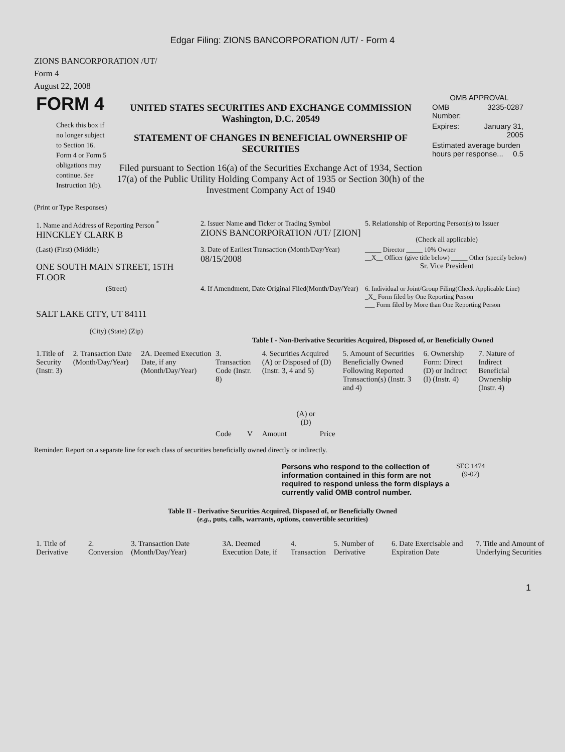Edgar Filing: ZIONS BANCORPORATION /UT/ - Form 4
ZIONS BANCORPORATION /UT/
Form 4
August 22, 2008
| FORM 4 Check this box if no longer subject to Section 16. Form 4 or Form 5 obligations may continue. See Instruction 1(b). | UNITED STATES SECURITIES AND EXCHANGE COMMISSION Washington, D.C. 20549 STATEMENT OF CHANGES IN BENEFICIAL OWNERSHIP OF SECURITIES Filed pursuant to Section 16(a) of the Securities Exchange Act of 1934, Section 17(a) of the Public Utility Holding Company Act of 1935 or Section 30(h) of the Investment Company Act of 1940 | OMB APPROVAL / OMB Number: / 3235-0287 / / Expires: / January 31, 2005 / / Estimated average burden hours per response... 0.5 / / |
(Print or Type Responses)
| 1. Name and Address of Reporting Person <sup>*</sup> HINCKLEY CLARK B | 2. Issuer Name and Ticker or Trading Symbol ZIONS BANCORPORATION /UT/ [ZION] | 5. Relationship of Reporting Person(s) to Issuer (Check all applicable) |
| (Last) (First) (Middle) ONE SOUTH MAIN STREET, 15TH FLOOR | 3. Date of Earliest Transaction (Month/Day/Year) 08/15/2008 | _____ Director _____ 10% Owner __X__ Officer (give title below) _____ Other (specify below) Sr. Vice President |
| (Street) SALT LAKE CITY, UT 84111 (City) (State) (Zip) | 4. If Amendment, Date Original Filed(Month/Day/Year) | 6. Individual or Joint/Group Filing(Check Applicable Line) _X_ Form filed by One Reporting Person ___ Form filed by More than One Reporting Person |
Table I - Non-Derivative Securities Acquired, Disposed of, or Beneficially Owned
| 1.Title of Security (Instr. 3) | 2. Transaction Date (Month/Day/Year) | 2A. Deemed Execution Date, if any (Month/Day/Year) | 3. Transaction Code (Instr. 8) | | 4. Securities Acquired (A) or Disposed of (D) (Instr. 3, 4 and 5) | | | 5. Amount of Securities Beneficially Owned Following Reported Transaction(s) (Instr. 3 and 4) | 6. Ownership Form: Direct (D) or Indirect (I) (Instr. 4) | 7. Nature of Indirect Beneficial Ownership (Instr. 4) |
| | | | Code | V | Amount | (A) or (D) | Price | | | |
Reminder: Report on a separate line for each class of securities beneficially owned directly or indirectly.
| Persons who respond to the collection of information contained in this form are not required to respond unless the form displays a currently valid OMB control number. | SEC 1474 (9-02) |
Table II - Derivative Securities Acquired, Disposed of, or Beneficially Owned
(e.g., puts, calls, warrants, options, convertible securities)
| 1. Title of Derivative | 2. Conversion | 3. Transaction Date (Month/Day/Year) | 3A. Deemed Execution Date, if | 4. Transaction | 5. Number of Derivative | 6. Date Exercisable and Expiration Date | 7. Title and Amount of Underlying Securities |
1